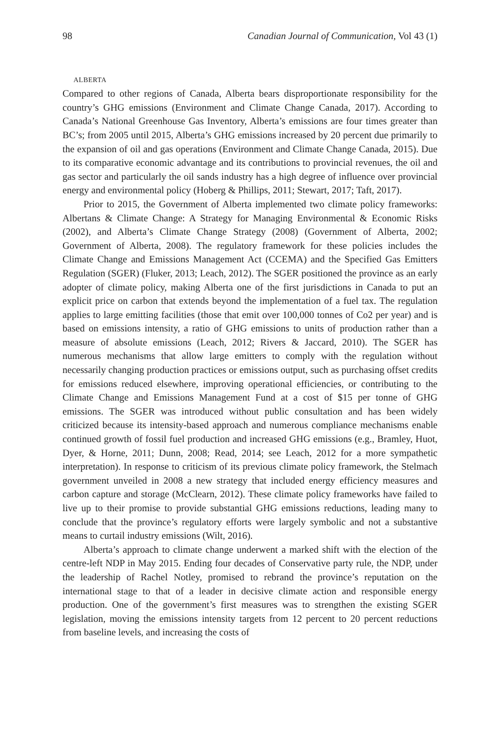98 Canadian Journal of Communication, Vol 43 (1)
ALBERTA
Compared to other regions of Canada, Alberta bears disproportionate responsibility for the country’s GHG emissions (Environment and Climate Change Canada, 2017). According to Canada’s National Greenhouse Gas Inventory, Alberta’s emissions are four times greater than BC’s; from 2005 until 2015, Alberta’s GHG emissions increased by 20 percent due primarily to the expansion of oil and gas operations (Environment and Climate Change Canada, 2015). Due to its comparative economic advantage and its contributions to provincial revenues, the oil and gas sector and particularly the oil sands industry has a high degree of influence over provincial energy and environmental policy (Hoberg & Phillips, 2011; Stewart, 2017; Taft, 2017).
Prior to 2015, the Government of Alberta implemented two climate policy frameworks: Albertans & Climate Change: A Strategy for Managing Environmental & Economic Risks (2002), and Alberta’s Climate Change Strategy (2008) (Government of Alberta, 2002; Government of Alberta, 2008). The regulatory framework for these policies includes the Climate Change and Emissions Management Act (CCEMA) and the Specified Gas Emitters Regulation (SGER) (Fluker, 2013; Leach, 2012). The SGER positioned the province as an early adopter of climate policy, making Alberta one of the first jurisdictions in Canada to put an explicit price on carbon that extends beyond the implementation of a fuel tax. The regulation applies to large emitting facilities (those that emit over 100,000 tonnes of Co2 per year) and is based on emissions intensity, a ratio of GHG emissions to units of production rather than a measure of absolute emissions (Leach, 2012; Rivers & Jaccard, 2010). The SGER has numerous mechanisms that allow large emitters to comply with the regulation without necessarily changing production practices or emissions output, such as purchasing offset credits for emissions reduced elsewhere, improving operational efficiencies, or contributing to the Climate Change and Emissions Management Fund at a cost of $15 per tonne of GHG emissions. The SGER was introduced without public consultation and has been widely criticized because its intensity-based approach and numerous compliance mechanisms enable continued growth of fossil fuel production and increased GHG emissions (e.g., Bramley, Huot, Dyer, & Horne, 2011; Dunn, 2008; Read, 2014; see Leach, 2012 for a more sympathetic interpretation). In response to criticism of its previous climate policy framework, the Stelmach government unveiled in 2008 a new strategy that included energy efficiency measures and carbon capture and storage (McClearn, 2012). These climate policy frameworks have failed to live up to their promise to provide substantial GHG emissions reductions, leading many to conclude that the province’s regulatory efforts were largely symbolic and not a substantive means to curtail industry emissions (Wilt, 2016).
Alberta’s approach to climate change underwent a marked shift with the election of the centre-left NDP in May 2015. Ending four decades of Conservative party rule, the NDP, under the leadership of Rachel Notley, promised to rebrand the province’s reputation on the international stage to that of a leader in decisive climate action and responsible energy production. One of the government’s first measures was to strengthen the existing SGER legislation, moving the emissions intensity targets from 12 percent to 20 percent reductions from baseline levels, and increasing the costs of